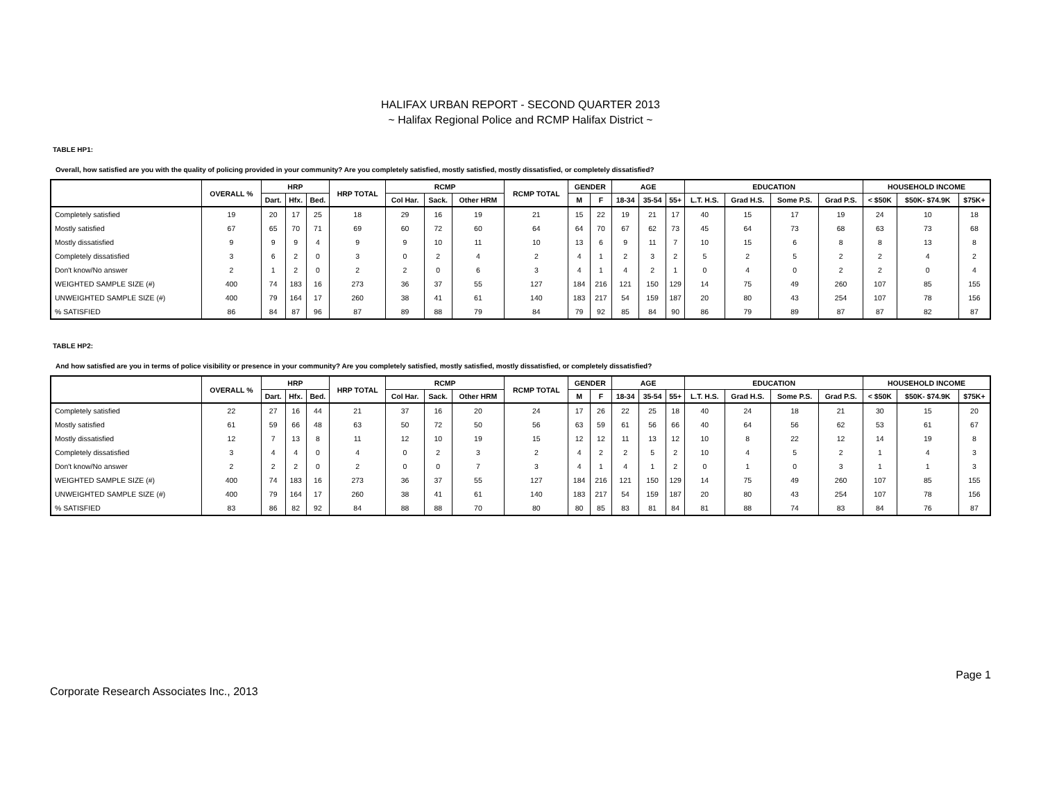HALIFAX URBAN REPORT - SECOND QUARTER 2013
~ Halifax Regional Police and RCMP Halifax District ~
TABLE HP1:
Overall, how satisfied are you with the quality of policing provided in your community? Are you completely satisfied, mostly satisfied, mostly dissatisfied, or completely dissatisfied?
| | OVERALL % | HRP | | | HRP TOTAL | RCMP | | | RCMP TOTAL | GENDER | | AGE | | | EDUCATION | | | | HOUSEHOLD INCOME | | |
| --- | --- | --- | --- | --- | --- | --- | --- | --- | --- | --- | --- | --- | --- | --- | --- | --- | --- | --- | --- | --- | --- |
| | | Dart. | Hfx. | Bed. | | Col Har. | Sack. | Other HRM | | M | F | 18-34 | 35-54 | 55+ | L.T. H.S. | Grad H.S. | Some P.S. | Grad P.S. | < $50K | $50K- $74.9K | $75K+ |
| Completely satisfied | 19 | 20 | 17 | 25 | 18 | 29 | 16 | 19 | 21 | 15 | 22 | 19 | 21 | 17 | 40 | 15 | 17 | 19 | 24 | 10 | 18 |
| Mostly satisfied | 67 | 65 | 70 | 71 | 69 | 60 | 72 | 60 | 64 | 64 | 70 | 67 | 62 | 73 | 45 | 64 | 73 | 68 | 63 | 73 | 68 |
| Mostly dissatisfied | 9 | 9 | 9 | 4 | 9 | 9 | 10 | 11 | 10 | 13 | 6 | 9 | 11 | 7 | 10 | 15 | 6 | 8 | 8 | 13 | 8 |
| Completely dissatisfied | 3 | 6 | 2 | 0 | 3 | 0 | 2 | 4 | 2 | 4 | 1 | 2 | 3 | 2 | 5 | 2 | 5 | 2 | 2 | 4 | 2 |
| Don't know/No answer | 2 | 1 | 2 | 0 | 2 | 2 | 0 | 6 | 3 | 4 | 1 | 4 | 2 | 1 | 0 | 4 | 0 | 2 | 2 | 0 | 4 |
| WEIGHTED SAMPLE SIZE (#) | 400 | 74 | 183 | 16 | 273 | 36 | 37 | 55 | 127 | 184 | 216 | 121 | 150 | 129 | 14 | 75 | 49 | 260 | 107 | 85 | 155 |
| UNWEIGHTED SAMPLE SIZE (#) | 400 | 79 | 164 | 17 | 260 | 38 | 41 | 61 | 140 | 183 | 217 | 54 | 159 | 187 | 20 | 80 | 43 | 254 | 107 | 78 | 156 |
| % SATISFIED | 86 | 84 | 87 | 96 | 87 | 89 | 88 | 79 | 84 | 79 | 92 | 85 | 84 | 90 | 86 | 79 | 89 | 87 | 87 | 82 | 87 |
TABLE HP2:
And how satisfied are you in terms of police visibility or presence in your community? Are you completely satisfied, mostly satisfied, mostly dissatisfied, or completely dissatisfied?
| | OVERALL % | HRP | | | HRP TOTAL | RCMP | | | RCMP TOTAL | GENDER | | AGE | | | EDUCATION | | | | HOUSEHOLD INCOME | | |
| --- | --- | --- | --- | --- | --- | --- | --- | --- | --- | --- | --- | --- | --- | --- | --- | --- | --- | --- | --- | --- | --- |
| | | Dart. | Hfx. | Bed. | | Col Har. | Sack. | Other HRM | | M | F | 18-34 | 35-54 | 55+ | L.T. H.S. | Grad H.S. | Some P.S. | Grad P.S. | < $50K | $50K- $74.9K | $75K+ |
| Completely satisfied | 22 | 27 | 16 | 44 | 21 | 37 | 16 | 20 | 24 | 17 | 26 | 22 | 25 | 18 | 40 | 24 | 18 | 21 | 30 | 15 | 20 |
| Mostly satisfied | 61 | 59 | 66 | 48 | 63 | 50 | 72 | 50 | 56 | 63 | 59 | 61 | 56 | 66 | 40 | 64 | 56 | 62 | 53 | 61 | 67 |
| Mostly dissatisfied | 12 | 7 | 13 | 8 | 11 | 12 | 10 | 19 | 15 | 12 | 12 | 11 | 13 | 12 | 10 | 8 | 22 | 12 | 14 | 19 | 8 |
| Completely dissatisfied | 3 | 4 | 4 | 0 | 4 | 0 | 2 | 3 | 2 | 4 | 2 | 2 | 5 | 2 | 10 | 4 | 5 | 2 | 1 | 4 | 3 |
| Don't know/No answer | 2 | 2 | 2 | 0 | 2 | 0 | 0 | 7 | 3 | 4 | 1 | 4 | 1 | 2 | 0 | 1 | 0 | 3 | 1 | 1 | 3 |
| WEIGHTED SAMPLE SIZE (#) | 400 | 74 | 183 | 16 | 273 | 36 | 37 | 55 | 127 | 184 | 216 | 121 | 150 | 129 | 14 | 75 | 49 | 260 | 107 | 85 | 155 |
| UNWEIGHTED SAMPLE SIZE (#) | 400 | 79 | 164 | 17 | 260 | 38 | 41 | 61 | 140 | 183 | 217 | 54 | 159 | 187 | 20 | 80 | 43 | 254 | 107 | 78 | 156 |
| % SATISFIED | 83 | 86 | 82 | 92 | 84 | 88 | 88 | 70 | 80 | 80 | 85 | 83 | 81 | 84 | 81 | 88 | 74 | 83 | 84 | 76 | 87 |
Corporate Research Associates Inc., 2013 Page 1